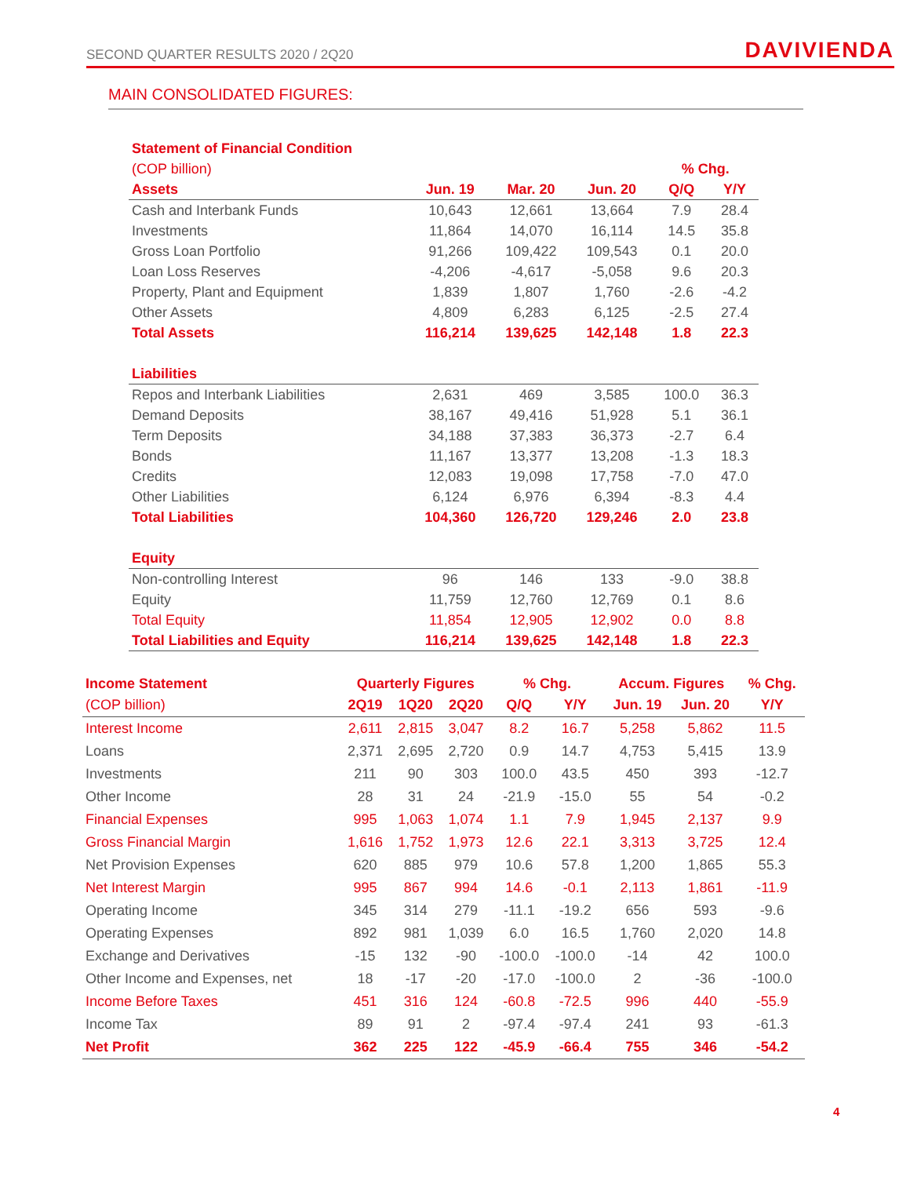SECOND QUARTER RESULTS 2020 / 2Q20 DAVIVIENDA
MAIN CONSOLIDATED FIGURES:
| Statement of Financial Condition | | | | | |
| --- | --- | --- | --- | --- | --- |
| (COP billion) | | | | % Chg. | |
| Assets | Jun. 19 | Mar. 20 | Jun. 20 | Q/Q | Y/Y |
| Cash and Interbank Funds | 10,643 | 12,661 | 13,664 | 7.9 | 28.4 |
| Investments | 11,864 | 14,070 | 16,114 | 14.5 | 35.8 |
| Gross Loan Portfolio | 91,266 | 109,422 | 109,543 | 0.1 | 20.0 |
| Loan Loss Reserves | -4,206 | -4,617 | -5,058 | 9.6 | 20.3 |
| Property, Plant and Equipment | 1,839 | 1,807 | 1,760 | -2.6 | -4.2 |
| Other Assets | 4,809 | 6,283 | 6,125 | -2.5 | 27.4 |
| Total Assets | 116,214 | 139,625 | 142,148 | 1.8 | 22.3 |
| Liabilities | | | | | |
| Repos and Interbank Liabilities | 2,631 | 469 | 3,585 | 100.0 | 36.3 |
| Demand Deposits | 38,167 | 49,416 | 51,928 | 5.1 | 36.1 |
| Term Deposits | 34,188 | 37,383 | 36,373 | -2.7 | 6.4 |
| Bonds | 11,167 | 13,377 | 13,208 | -1.3 | 18.3 |
| Credits | 12,083 | 19,098 | 17,758 | -7.0 | 47.0 |
| Other Liabilities | 6,124 | 6,976 | 6,394 | -8.3 | 4.4 |
| Total Liabilities | 104,360 | 126,720 | 129,246 | 2.0 | 23.8 |
| Equity | | | | | |
| Non-controlling Interest | 96 | 146 | 133 | -9.0 | 38.8 |
| Equity | 11,759 | 12,760 | 12,769 | 0.1 | 8.6 |
| Total Equity | 11,854 | 12,905 | 12,902 | 0.0 | 8.8 |
| Total Liabilities and Equity | 116,214 | 139,625 | 142,148 | 1.8 | 22.3 |
| Income Statement | Quarterly Figures | | | % Chg. | | Accum. Figures | | % Chg. |
| --- | --- | --- | --- | --- | --- | --- | --- | --- |
| (COP billion) | 2Q19 | 1Q20 | 2Q20 | Q/Q | Y/Y | Jun. 19 | Jun. 20 | Y/Y |
| Interest Income | 2,611 | 2,815 | 3,047 | 8.2 | 16.7 | 5,258 | 5,862 | 11.5 |
| Loans | 2,371 | 2,695 | 2,720 | 0.9 | 14.7 | 4,753 | 5,415 | 13.9 |
| Investments | 211 | 90 | 303 | 100.0 | 43.5 | 450 | 393 | -12.7 |
| Other Income | 28 | 31 | 24 | -21.9 | -15.0 | 55 | 54 | -0.2 |
| Financial Expenses | 995 | 1,063 | 1,074 | 1.1 | 7.9 | 1,945 | 2,137 | 9.9 |
| Gross Financial Margin | 1,616 | 1,752 | 1,973 | 12.6 | 22.1 | 3,313 | 3,725 | 12.4 |
| Net Provision Expenses | 620 | 885 | 979 | 10.6 | 57.8 | 1,200 | 1,865 | 55.3 |
| Net Interest Margin | 995 | 867 | 994 | 14.6 | -0.1 | 2,113 | 1,861 | -11.9 |
| Operating Income | 345 | 314 | 279 | -11.1 | -19.2 | 656 | 593 | -9.6 |
| Operating Expenses | 892 | 981 | 1,039 | 6.0 | 16.5 | 1,760 | 2,020 | 14.8 |
| Exchange and Derivatives | -15 | 132 | -90 | -100.0 | -100.0 | -14 | 42 | 100.0 |
| Other Income and Expenses, net | 18 | -17 | -20 | -17.0 | -100.0 | 2 | -36 | -100.0 |
| Income Before Taxes | 451 | 316 | 124 | -60.8 | -72.5 | 996 | 440 | -55.9 |
| Income Tax | 89 | 91 | 2 | -97.4 | -97.4 | 241 | 93 | -61.3 |
| Net Profit | 362 | 225 | 122 | -45.9 | -66.4 | 755 | 346 | -54.2 |
4